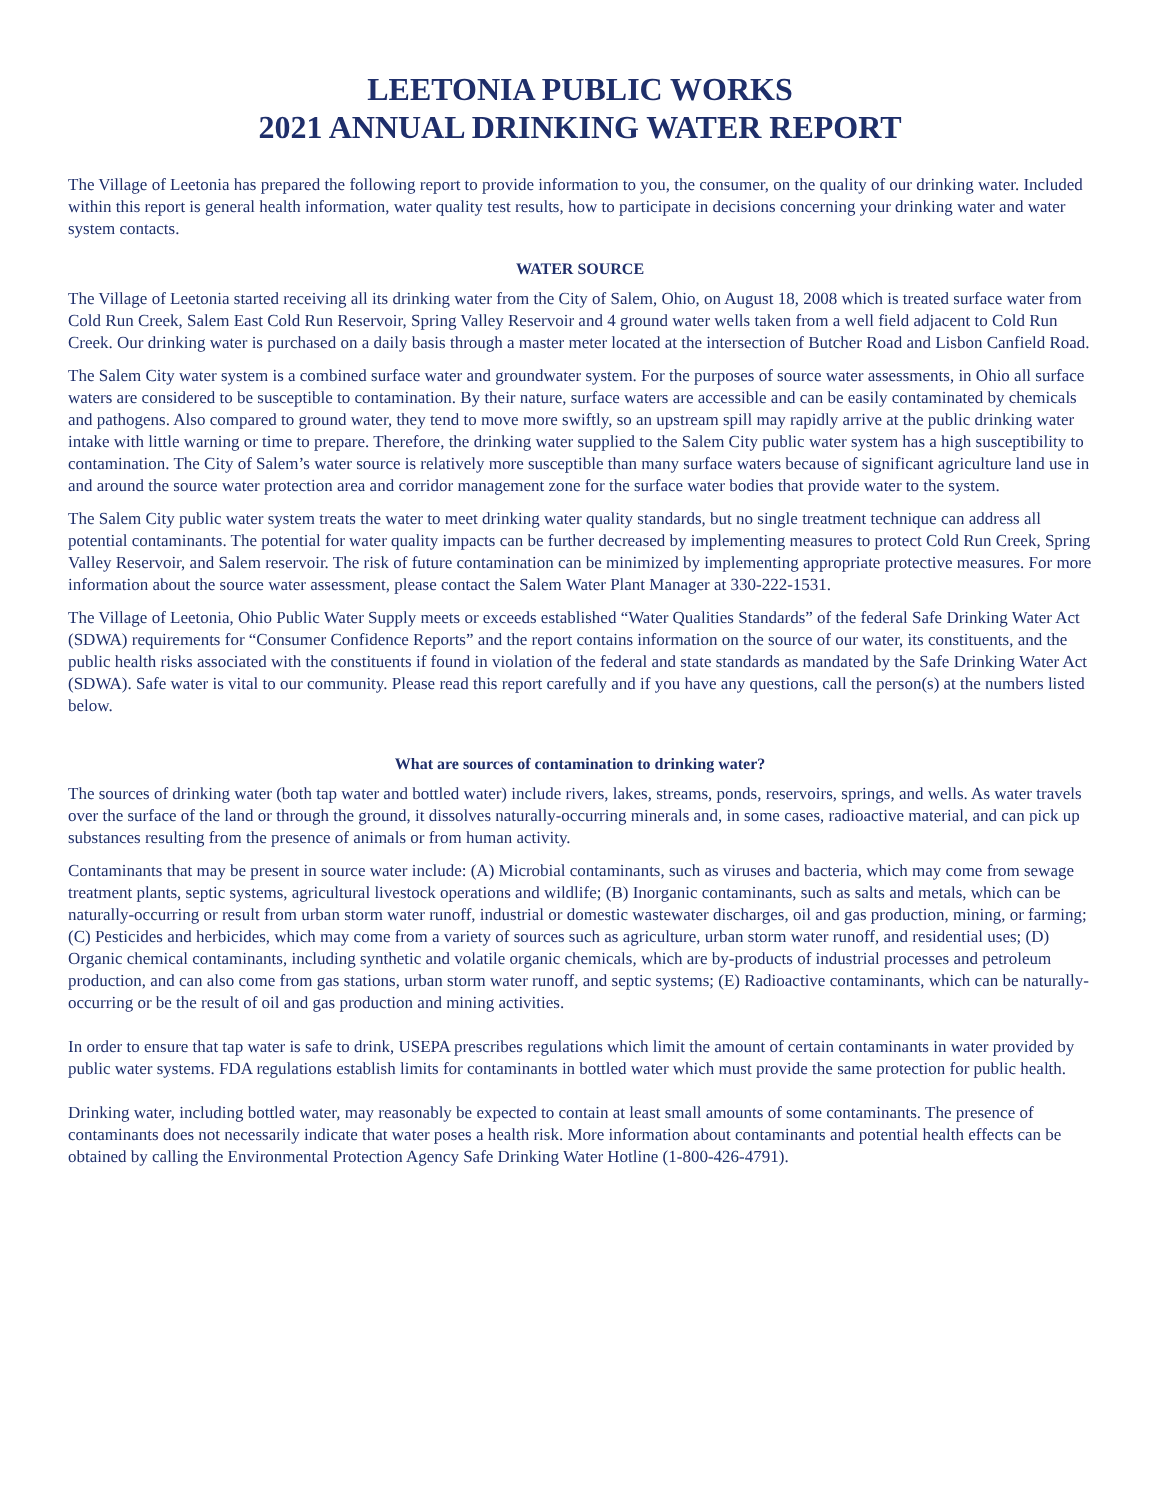LEETONIA PUBLIC WORKS
2021 ANNUAL DRINKING WATER REPORT
The Village of Leetonia has prepared the following report to provide information to you, the consumer, on the quality of our drinking water. Included within this report is general health information, water quality test results, how to participate in decisions concerning your drinking water and water system contacts.
WATER SOURCE
The Village of Leetonia started receiving all its drinking water from the City of Salem, Ohio, on August 18, 2008 which is treated surface water from Cold Run Creek, Salem East Cold Run Reservoir, Spring Valley Reservoir and 4 ground water wells taken from a well field adjacent to Cold Run Creek. Our drinking water is purchased on a daily basis through a master meter located at the intersection of Butcher Road and Lisbon Canfield Road.
The Salem City water system is a combined surface water and groundwater system. For the purposes of source water assessments, in Ohio all surface waters are considered to be susceptible to contamination. By their nature, surface waters are accessible and can be easily contaminated by chemicals and pathogens. Also compared to ground water, they tend to move more swiftly, so an upstream spill may rapidly arrive at the public drinking water intake with little warning or time to prepare. Therefore, the drinking water supplied to the Salem City public water system has a high susceptibility to contamination. The City of Salem’s water source is relatively more susceptible than many surface waters because of significant agriculture land use in and around the source water protection area and corridor management zone for the surface water bodies that provide water to the system.
The Salem City public water system treats the water to meet drinking water quality standards, but no single treatment technique can address all potential contaminants. The potential for water quality impacts can be further decreased by implementing measures to protect Cold Run Creek, Spring Valley Reservoir, and Salem reservoir. The risk of future contamination can be minimized by implementing appropriate protective measures. For more information about the source water assessment, please contact the Salem Water Plant Manager at 330-222-1531.
The Village of Leetonia, Ohio Public Water Supply meets or exceeds established “Water Qualities Standards” of the federal Safe Drinking Water Act (SDWA) requirements for “Consumer Confidence Reports” and the report contains information on the source of our water, its constituents, and the public health risks associated with the constituents if found in violation of the federal and state standards as mandated by the Safe Drinking Water Act (SDWA). Safe water is vital to our community. Please read this report carefully and if you have any questions, call the person(s) at the numbers listed below.
What are sources of contamination to drinking water?
The sources of drinking water (both tap water and bottled water) include rivers, lakes, streams, ponds, reservoirs, springs, and wells. As water travels over the surface of the land or through the ground, it dissolves naturally-occurring minerals and, in some cases, radioactive material, and can pick up substances resulting from the presence of animals or from human activity.
Contaminants that may be present in source water include: (A) Microbial contaminants, such as viruses and bacteria, which may come from sewage treatment plants, septic systems, agricultural livestock operations and wildlife; (B) Inorganic contaminants, such as salts and metals, which can be naturally-occurring or result from urban storm water runoff, industrial or domestic wastewater discharges, oil and gas production, mining, or farming; (C) Pesticides and herbicides, which may come from a variety of sources such as agriculture, urban storm water runoff, and residential uses; (D) Organic chemical contaminants, including synthetic and volatile organic chemicals, which are by-products of industrial processes and petroleum production, and can also come from gas stations, urban storm water runoff, and septic systems; (E) Radioactive contaminants, which can be naturally-occurring or be the result of oil and gas production and mining activities.
In order to ensure that tap water is safe to drink, USEPA prescribes regulations which limit the amount of certain contaminants in water provided by public water systems. FDA regulations establish limits for contaminants in bottled water which must provide the same protection for public health.
Drinking water, including bottled water, may reasonably be expected to contain at least small amounts of some contaminants. The presence of contaminants does not necessarily indicate that water poses a health risk. More information about contaminants and potential health effects can be obtained by calling the Environmental Protection Agency Safe Drinking Water Hotline (1-800-426-4791).